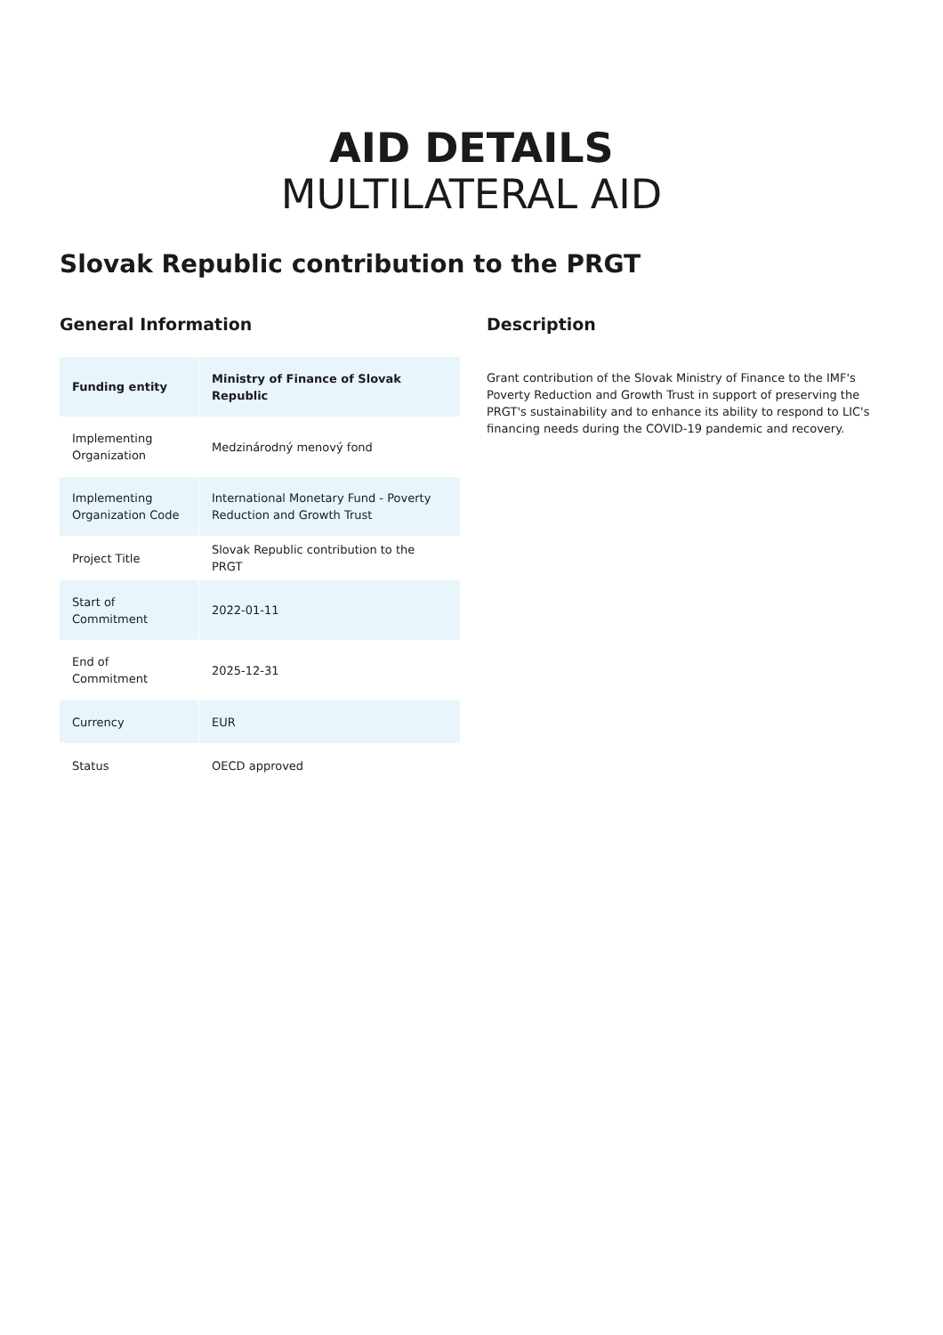AID DETAILS
MULTILATERAL AID
Slovak Republic contribution to the PRGT
General Information
| Funding entity | Ministry of Finance of Slovak Republic |
| --- | --- |
| Implementing Organization | Medzinárodný menový fond |
| Implementing Organization Code | International Monetary Fund - Poverty Reduction and Growth Trust |
| Project Title | Slovak Republic contribution to the PRGT |
| Start of Commitment | 2022-01-11 |
| End of Commitment | 2025-12-31 |
| Currency | EUR |
| Status | OECD approved |
Description
Grant contribution of the Slovak Ministry of Finance to the IMF's Poverty Reduction and Growth Trust in support of preserving the PRGT's sustainability and to enhance its ability to respond to LIC's financing needs during the COVID-19 pandemic and recovery.